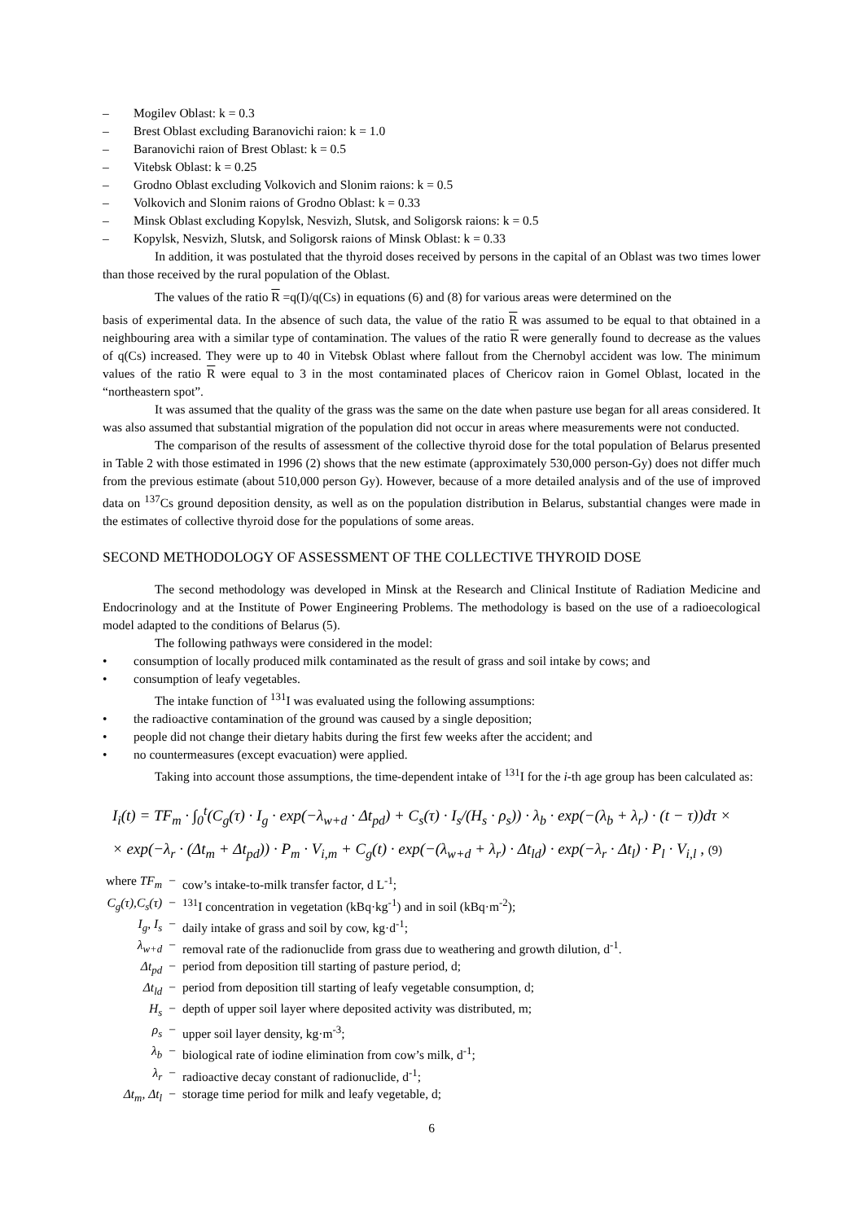– Mogilev Oblast: k = 0.3
– Brest Oblast excluding Baranovichi raion: k = 1.0
– Baranovichi raion of Brest Oblast: k = 0.5
– Vitebsk Oblast: k = 0.25
– Grodno Oblast excluding Volkovich and Slonim raions: k = 0.5
– Volkovich and Slonim raions of Grodno Oblast: k = 0.33
– Minsk Oblast excluding Kopylsk, Nesvizh, Slutsk, and Soligorsk raions: k = 0.5
– Kopylsk, Nesvizh, Slutsk, and Soligorsk raions of Minsk Oblast: k = 0.33
In addition, it was postulated that the thyroid doses received by persons in the capital of an Oblast was two times lower than those received by the rural population of the Oblast.
The values of the ratio R =q(I)/q(Cs) in equations (6) and (8) for various areas were determined on the
basis of experimental data. In the absence of such data, the value of the ratio R was assumed to be equal to that obtained in a neighbouring area with a similar type of contamination. The values of the ratio R were generally found to decrease as the values of q(Cs) increased. They were up to 40 in Vitebsk Oblast where fallout from the Chernobyl accident was low. The minimum values of the ratio R were equal to 3 in the most contaminated places of Chericov raion in Gomel Oblast, located in the “northeastern spot”.
It was assumed that the quality of the grass was the same on the date when pasture use began for all areas considered. It was also assumed that substantial migration of the population did not occur in areas where measurements were not conducted.
The comparison of the results of assessment of the collective thyroid dose for the total population of Belarus presented in Table 2 with those estimated in 1996 (2) shows that the new estimate (approximately 530,000 person-Gy) does not differ much from the previous estimate (about 510,000 person Gy). However, because of a more detailed analysis and of the use of improved data on <sup>137</sup>Cs ground deposition density, as well as on the population distribution in Belarus, substantial changes were made in the estimates of collective thyroid dose for the populations of some areas.
SECOND METHODOLOGY OF ASSESSMENT OF THE COLLECTIVE THYROID DOSE
The second methodology was developed in Minsk at the Research and Clinical Institute of Radiation Medicine and Endocrinology and at the Institute of Power Engineering Problems. The methodology is based on the use of a radioecological model adapted to the conditions of Belarus (5).
The following pathways were considered in the model:
• consumption of locally produced milk contaminated as the result of grass and soil intake by cows; and
• consumption of leafy vegetables.
The intake function of <sup>131</sup>I was evaluated using the following assumptions:
• the radioactive contamination of the ground was caused by a single deposition;
• people did not change their dietary habits during the first few weeks after the accident; and
• no countermeasures (except evacuation) were applied.
Taking into account those assumptions, the time-dependent intake of <sup>131</sup>I for the i-th age group has been calculated as:
I<sub>i</sub>(t) = TF<sub>m</sub> · ∫<sub>0</sub><sup>t</sup>(C<sub>g</sub>(τ) · I<sub>g</sub> · exp(−λ<sub>w+d</sub> · Δt<sub>pd</sub>) + C<sub>s</sub>(τ) · I<sub>s</sub>/(H<sub>s</sub> · ρ<sub>s</sub>)) · λ<sub>b</sub> · exp(−(λ<sub>b</sub> + λ<sub>r</sub>) · (t − τ))dτ ×
× exp(−λ<sub>r</sub> · (Δt<sub>m</sub> + Δt<sub>pd</sub>)) · P<sub>m</sub> · V<sub>i,m</sub> + C<sub>g</sub>(t) · exp(−(λ<sub>w+d</sub> + λ<sub>r</sub>) · Δt<sub>ld</sub>) · exp(−λ<sub>r</sub> · Δt<sub>l</sub>) · P<sub>l</sub> · V<sub>i,l</sub> , (9)
| where TF<sub>m</sub> | − | cow’s intake-to-milk transfer factor, d L<sup>-1</sup>; |
| C<sub>g</sub>(τ),C<sub>s</sub>(τ) | − | <sup>131</sup>I concentration in vegetation (kBq·kg<sup>-1</sup>) and in soil (kBq·m<sup>-2</sup>); |
| I<sub>g</sub>, I<sub>s</sub> | − | daily intake of grass and soil by cow, kg·d<sup>-1</sup>; |
| λ<sub>w+d</sub> | − | removal rate of the radionuclide from grass due to weathering and growth dilution, d<sup>-1</sup>. |
| Δt<sub>pd</sub> | − | period from deposition till starting of pasture period, d; |
| Δt<sub>ld</sub> | − | period from deposition till starting of leafy vegetable consumption, d; |
| H<sub>s</sub> | − | depth of upper soil layer where deposited activity was distributed, m; |
| ρ<sub>s</sub> | − | upper soil layer density, kg·m<sup>-3</sup>; |
| λ<sub>b</sub> | − | biological rate of iodine elimination from cow’s milk, d<sup>-1</sup>; |
| λ<sub>r</sub> | − | radioactive decay constant of radionuclide, d<sup>-1</sup>; |
| Δt<sub>m</sub>, Δt<sub>l</sub> | − | storage time period for milk and leafy vegetable, d; |
6